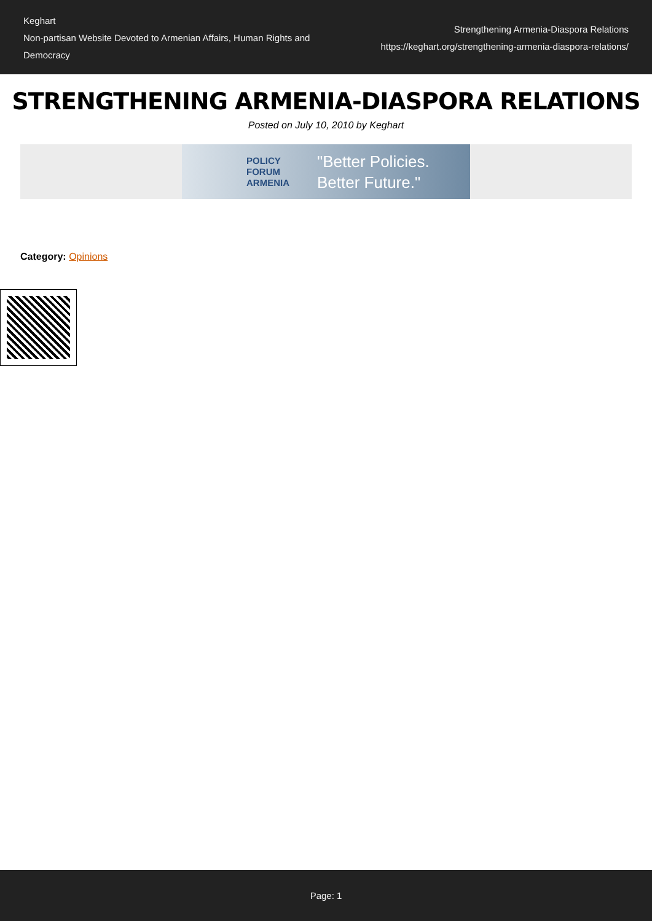Keghart
Non-partisan Website Devoted to Armenian Affairs, Human Rights and Democracy
Strengthening Armenia-Diaspora Relations
https://keghart.org/strengthening-armenia-diaspora-relations/
STRENGTHENING ARMENIA-DIASPORA RELATIONS
Posted on July 10, 2010 by Keghart
POLICY
FORUM
ARMENIA
"Better Policies.
Better Future."
Category: Opinions
Page: 1